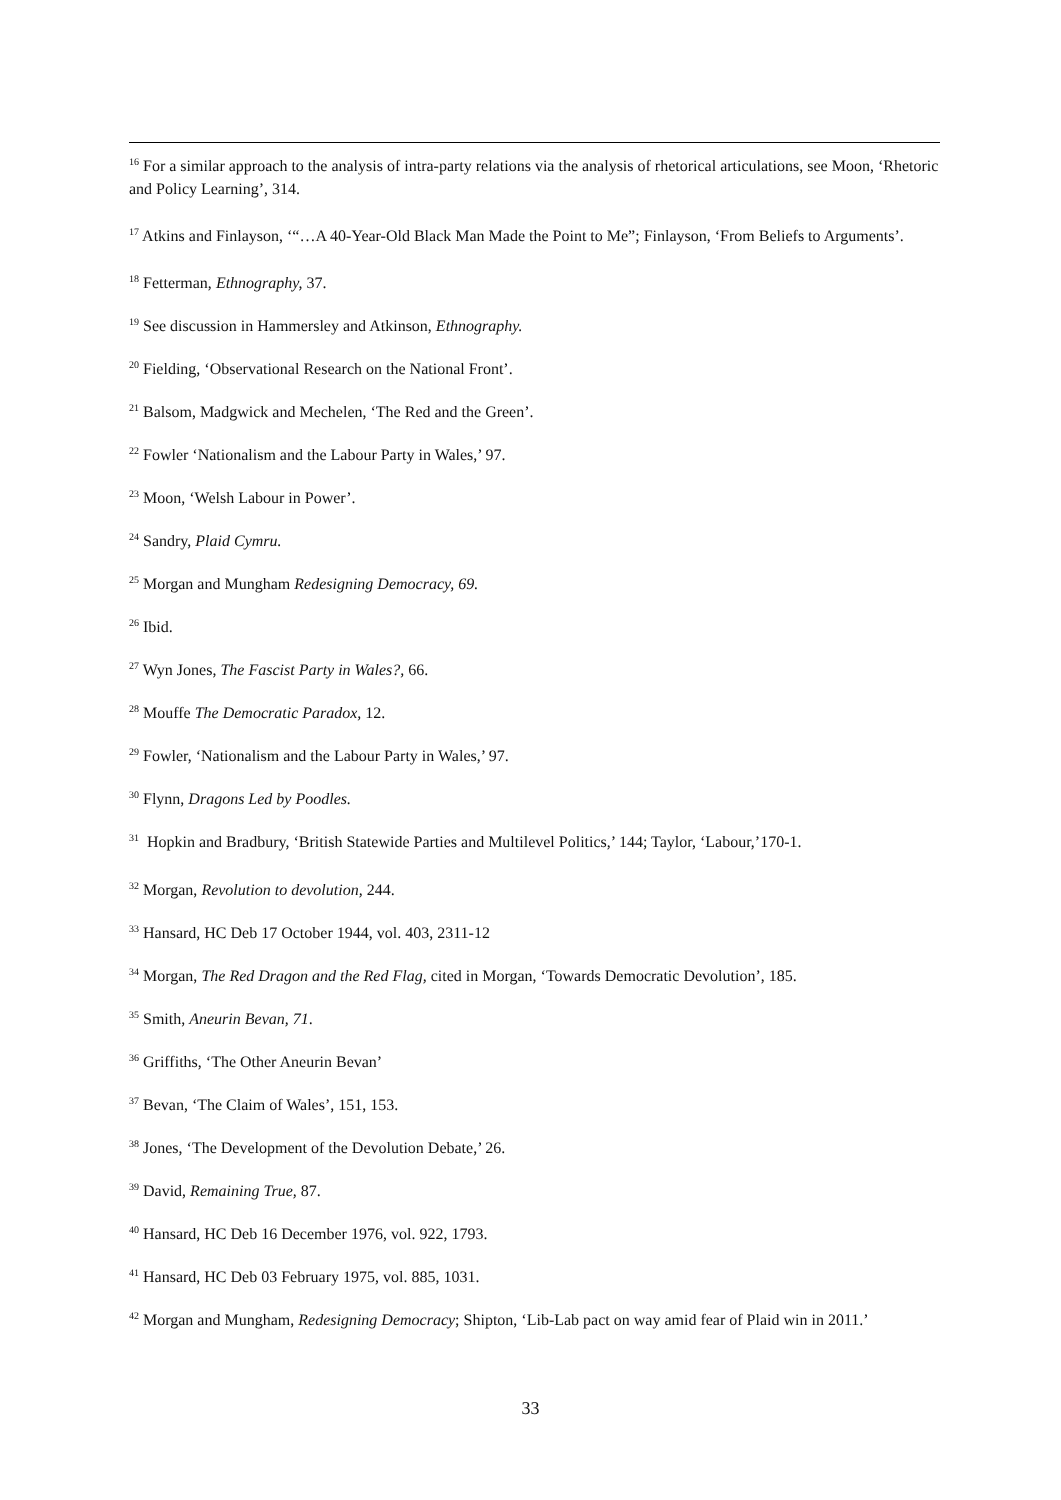<sup>16</sup> For a similar approach to the analysis of intra-party relations via the analysis of rhetorical articulations, see Moon, ‘Rhetoric and Policy Learning’, 314.
<sup>17</sup> Atkins and Finlayson, ‘“…A 40-Year-Old Black Man Made the Point to Me”; Finlayson, ‘From Beliefs to Arguments’.
<sup>18</sup> Fetterman, Ethnography, 37.
<sup>19</sup> See discussion in Hammersley and Atkinson, Ethnography.
<sup>20</sup> Fielding, ‘Observational Research on the National Front’.
<sup>21</sup> Balsom, Madgwick and Mechelen, ‘The Red and the Green’.
<sup>22</sup> Fowler ‘Nationalism and the Labour Party in Wales,’ 97.
<sup>23</sup> Moon, ‘Welsh Labour in Power’.
<sup>24</sup> Sandry, Plaid Cymru.
<sup>25</sup> Morgan and Mungham Redesigning Democracy, 69.
<sup>26</sup> Ibid.
<sup>27</sup> Wyn Jones, The Fascist Party in Wales?, 66.
<sup>28</sup> Mouffe The Democratic Paradox, 12.
<sup>29</sup> Fowler, ‘Nationalism and the Labour Party in Wales,’ 97.
<sup>30</sup> Flynn, Dragons Led by Poodles.
<sup>31</sup> Hopkin and Bradbury, ‘British Statewide Parties and Multilevel Politics,’ 144; Taylor, ‘Labour,’170-1.
<sup>32</sup> Morgan, Revolution to devolution, 244.
<sup>33</sup> Hansard, HC Deb 17 October 1944, vol. 403, 2311-12
<sup>34</sup> Morgan, The Red Dragon and the Red Flag, cited in Morgan, ‘Towards Democratic Devolution’, 185.
<sup>35</sup> Smith, Aneurin Bevan, 71.
<sup>36</sup> Griffiths, ‘The Other Aneurin Bevan’
<sup>37</sup> Bevan, ‘The Claim of Wales’, 151, 153.
<sup>38</sup> Jones, ‘The Development of the Devolution Debate,’ 26.
<sup>39</sup> David, Remaining True, 87.
<sup>40</sup> Hansard, HC Deb 16 December 1976, vol. 922, 1793.
<sup>41</sup> Hansard, HC Deb 03 February 1975, vol. 885, 1031.
<sup>42</sup> Morgan and Mungham, Redesigning Democracy; Shipton, ‘Lib-Lab pact on way amid fear of Plaid win in 2011.’
33